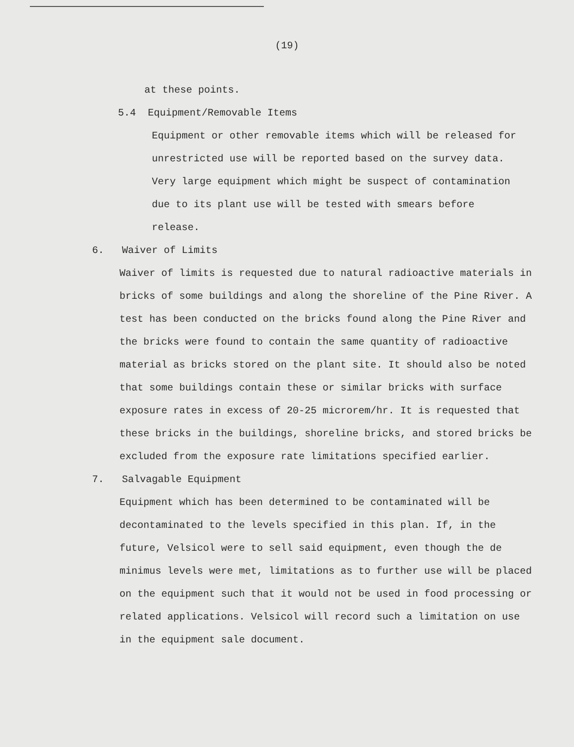(19)
at these points.
5.4 Equipment/Removable Items
Equipment or other removable items which will be released for unrestricted use will be reported based on the survey data. Very large equipment which might be suspect of contamination due to its plant use will be tested with smears before release.
6. Waiver of Limits
Waiver of limits is requested due to natural radioactive materials in bricks of some buildings and along the shoreline of the Pine River. A test has been conducted on the bricks found along the Pine River and the bricks were found to contain the same quantity of radioactive material as bricks stored on the plant site. It should also be noted that some buildings contain these or similar bricks with surface exposure rates in excess of 20-25 microrem/hr. It is requested that these bricks in the buildings, shoreline bricks, and stored bricks be excluded from the exposure rate limitations specified earlier.
7. Salvagable Equipment
Equipment which has been determined to be contaminated will be decontaminated to the levels specified in this plan. If, in the future, Velsicol were to sell said equipment, even though the de minimus levels were met, limitations as to further use will be placed on the equipment such that it would not be used in food processing or related applications. Velsicol will record such a limitation on use in the equipment sale document.